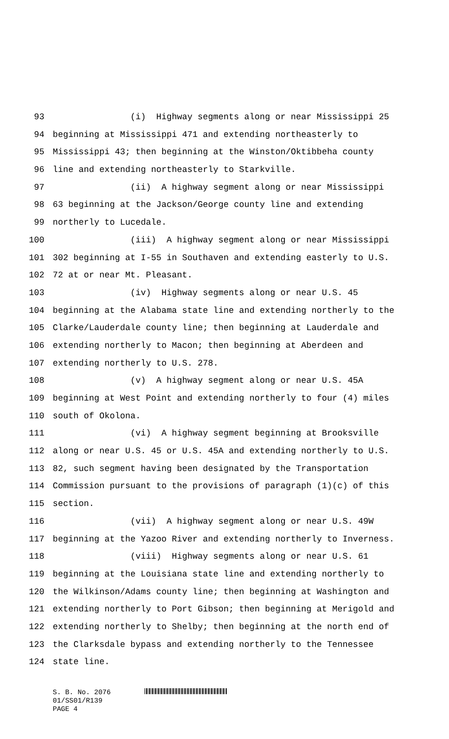93 (i) Highway segments along or near Mississippi 25
94 beginning at Mississippi 471 and extending northeasterly to
95 Mississippi 43; then beginning at the Winston/Oktibbeha county
96 line and extending northeasterly to Starkville.
97 (ii) A highway segment along or near Mississippi
98 63 beginning at the Jackson/George county line and extending
99 northerly to Lucedale.
100 (iii) A highway segment along or near Mississippi
101 302 beginning at I-55 in Southaven and extending easterly to U.S.
102 72 at or near Mt. Pleasant.
103 (iv) Highway segments along or near U.S. 45
104 beginning at the Alabama state line and extending northerly to the
105 Clarke/Lauderdale county line; then beginning at Lauderdale and
106 extending northerly to Macon; then beginning at Aberdeen and
107 extending northerly to U.S. 278.
108 (v) A highway segment along or near U.S. 45A
109 beginning at West Point and extending northerly to four (4) miles
110 south of Okolona.
111 (vi) A highway segment beginning at Brooksville
112 along or near U.S. 45 or U.S. 45A and extending northerly to U.S.
113 82, such segment having been designated by the Transportation
114 Commission pursuant to the provisions of paragraph (1)(c) of this
115 section.
116 (vii) A highway segment along or near U.S. 49W
117 beginning at the Yazoo River and extending northerly to Inverness.
118 (viii) Highway segments along or near U.S. 61
119 beginning at the Louisiana state line and extending northerly to
120 the Wilkinson/Adams county line; then beginning at Washington and
121 extending northerly to Port Gibson; then beginning at Merigold and
122 extending northerly to Shelby; then beginning at the north end of
123 the Clarksdale bypass and extending northerly to the Tennessee
124 state line.
S. B. No. 2076
01/SS01/R139
PAGE 4